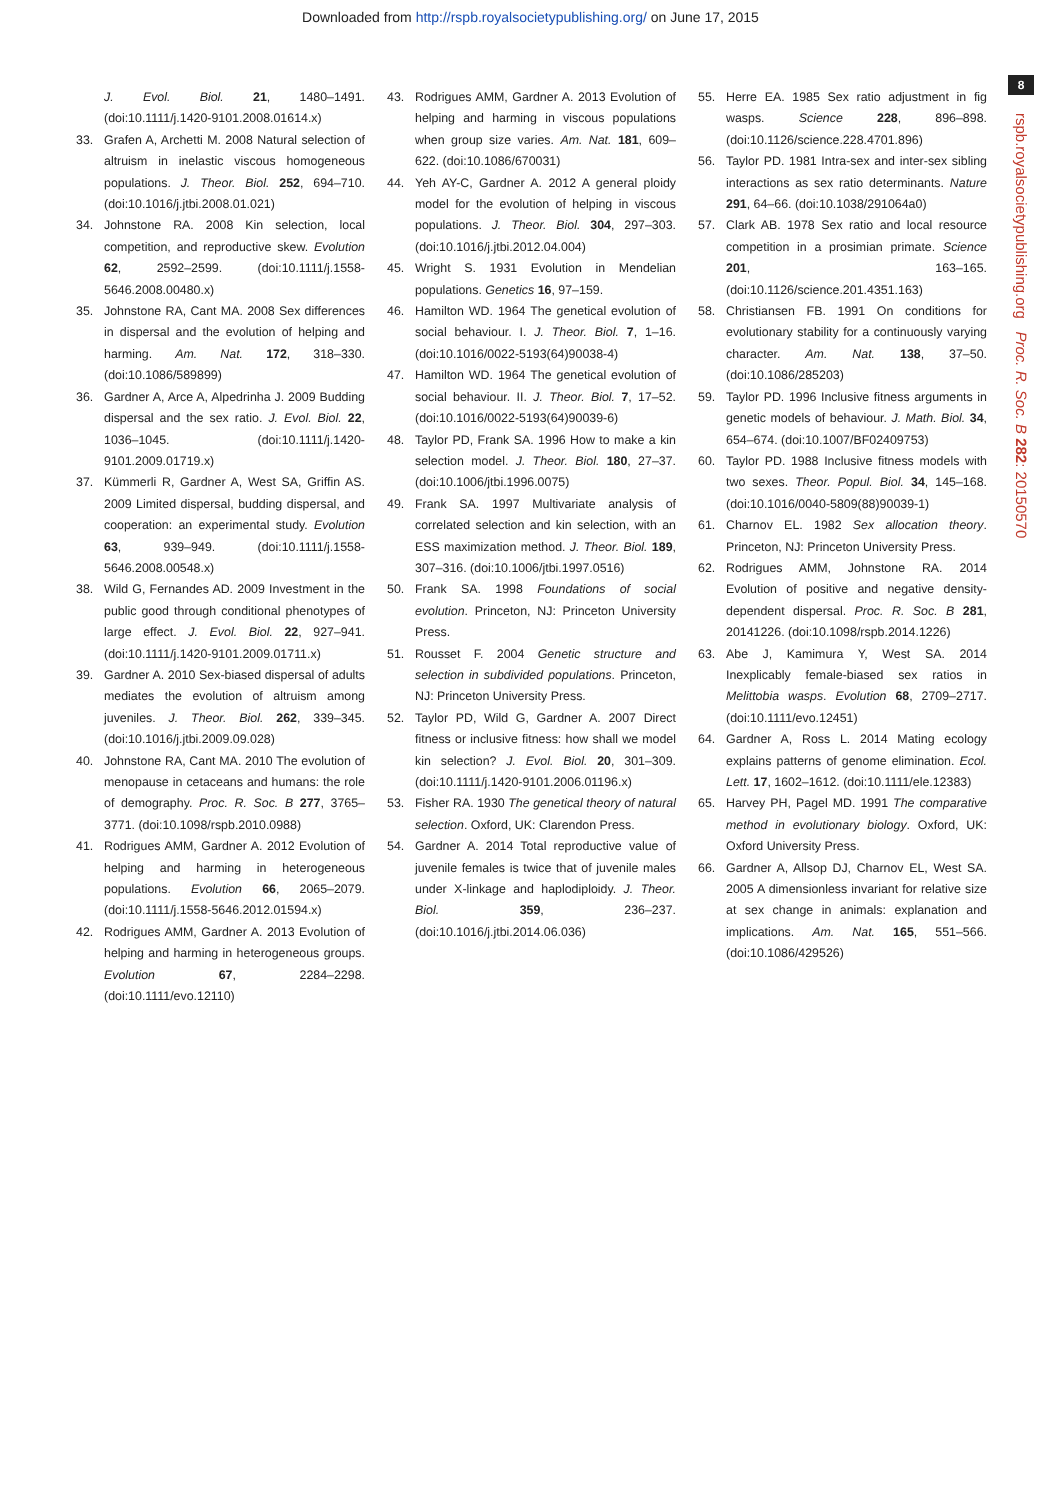Downloaded from http://rspb.royalsocietypublishing.org/ on June 17, 2015
8
rspb.royalsocietypublishing.org Proc. R. Soc. B 282: 20150570
J. Evol. Biol. 21, 1480–1491. (doi:10.1111/j.1420-9101.2008.01614.x)
33. Grafen A, Archetti M. 2008 Natural selection of altruism in inelastic viscous homogeneous populations. J. Theor. Biol. 252, 694–710. (doi:10.1016/j.jtbi.2008.01.021)
34. Johnstone RA. 2008 Kin selection, local competition, and reproductive skew. Evolution 62, 2592–2599. (doi:10.1111/j.1558-5646.2008.00480.x)
35. Johnstone RA, Cant MA. 2008 Sex differences in dispersal and the evolution of helping and harming. Am. Nat. 172, 318–330. (doi:10.1086/589899)
36. Gardner A, Arce A, Alpedrinha J. 2009 Budding dispersal and the sex ratio. J. Evol. Biol. 22, 1036–1045. (doi:10.1111/j.1420-9101.2009.01719.x)
37. Kümmerli R, Gardner A, West SA, Griffin AS. 2009 Limited dispersal, budding dispersal, and cooperation: an experimental study. Evolution 63, 939–949. (doi:10.1111/j.1558-5646.2008.00548.x)
38. Wild G, Fernandes AD. 2009 Investment in the public good through conditional phenotypes of large effect. J. Evol. Biol. 22, 927–941. (doi:10.1111/j.1420-9101.2009.01711.x)
39. Gardner A. 2010 Sex-biased dispersal of adults mediates the evolution of altruism among juveniles. J. Theor. Biol. 262, 339–345. (doi:10.1016/j.jtbi.2009.09.028)
40. Johnstone RA, Cant MA. 2010 The evolution of menopause in cetaceans and humans: the role of demography. Proc. R. Soc. B 277, 3765–3771. (doi:10.1098/rspb.2010.0988)
41. Rodrigues AMM, Gardner A. 2012 Evolution of helping and harming in heterogeneous populations. Evolution 66, 2065–2079. (doi:10.1111/j.1558-5646.2012.01594.x)
42. Rodrigues AMM, Gardner A. 2013 Evolution of helping and harming in heterogeneous groups. Evolution 67, 2284–2298. (doi:10.1111/evo.12110)
43. Rodrigues AMM, Gardner A. 2013 Evolution of helping and harming in viscous populations when group size varies. Am. Nat. 181, 609–622. (doi:10.1086/670031)
44. Yeh AY-C, Gardner A. 2012 A general ploidy model for the evolution of helping in viscous populations. J. Theor. Biol. 304, 297–303. (doi:10.1016/j.jtbi.2012.04.004)
45. Wright S. 1931 Evolution in Mendelian populations. Genetics 16, 97–159.
46. Hamilton WD. 1964 The genetical evolution of social behaviour. I. J. Theor. Biol. 7, 1–16. (doi:10.1016/0022-5193(64)90038-4)
47. Hamilton WD. 1964 The genetical evolution of social behaviour. II. J. Theor. Biol. 7, 17–52. (doi:10.1016/0022-5193(64)90039-6)
48. Taylor PD, Frank SA. 1996 How to make a kin selection model. J. Theor. Biol. 180, 27–37. (doi:10.1006/jtbi.1996.0075)
49. Frank SA. 1997 Multivariate analysis of correlated selection and kin selection, with an ESS maximization method. J. Theor. Biol. 189, 307–316. (doi:10.1006/jtbi.1997.0516)
50. Frank SA. 1998 Foundations of social evolution. Princeton, NJ: Princeton University Press.
51. Rousset F. 2004 Genetic structure and selection in subdivided populations. Princeton, NJ: Princeton University Press.
52. Taylor PD, Wild G, Gardner A. 2007 Direct fitness or inclusive fitness: how shall we model kin selection? J. Evol. Biol. 20, 301–309. (doi:10.1111/j.1420-9101.2006.01196.x)
53. Fisher RA. 1930 The genetical theory of natural selection. Oxford, UK: Clarendon Press.
54. Gardner A. 2014 Total reproductive value of juvenile females is twice that of juvenile males under X-linkage and haplodiploidy. J. Theor. Biol. 359, 236–237. (doi:10.1016/j.jtbi.2014.06.036)
55. Herre EA. 1985 Sex ratio adjustment in fig wasps. Science 228, 896–898. (doi:10.1126/science.228.4701.896)
56. Taylor PD. 1981 Intra-sex and inter-sex sibling interactions as sex ratio determinants. Nature 291, 64–66. (doi:10.1038/291064a0)
57. Clark AB. 1978 Sex ratio and local resource competition in a prosimian primate. Science 201, 163–165. (doi:10.1126/science.201.4351.163)
58. Christiansen FB. 1991 On conditions for evolutionary stability for a continuously varying character. Am. Nat. 138, 37–50. (doi:10.1086/285203)
59. Taylor PD. 1996 Inclusive fitness arguments in genetic models of behaviour. J. Math. Biol. 34, 654–674. (doi:10.1007/BF02409753)
60. Taylor PD. 1988 Inclusive fitness models with two sexes. Theor. Popul. Biol. 34, 145–168. (doi:10.1016/0040-5809(88)90039-1)
61. Charnov EL. 1982 Sex allocation theory. Princeton, NJ: Princeton University Press.
62. Rodrigues AMM, Johnstone RA. 2014 Evolution of positive and negative density-dependent dispersal. Proc. R. Soc. B 281, 20141226. (doi:10.1098/rspb.2014.1226)
63. Abe J, Kamimura Y, West SA. 2014 Inexplicably female-biased sex ratios in Melittobia wasps. Evolution 68, 2709–2717. (doi:10.1111/evo.12451)
64. Gardner A, Ross L. 2014 Mating ecology explains patterns of genome elimination. Ecol. Lett. 17, 1602–1612. (doi:10.1111/ele.12383)
65. Harvey PH, Pagel MD. 1991 The comparative method in evolutionary biology. Oxford, UK: Oxford University Press.
66. Gardner A, Allsop DJ, Charnov EL, West SA. 2005 A dimensionless invariant for relative size at sex change in animals: explanation and implications. Am. Nat. 165, 551–566. (doi:10.1086/429526)